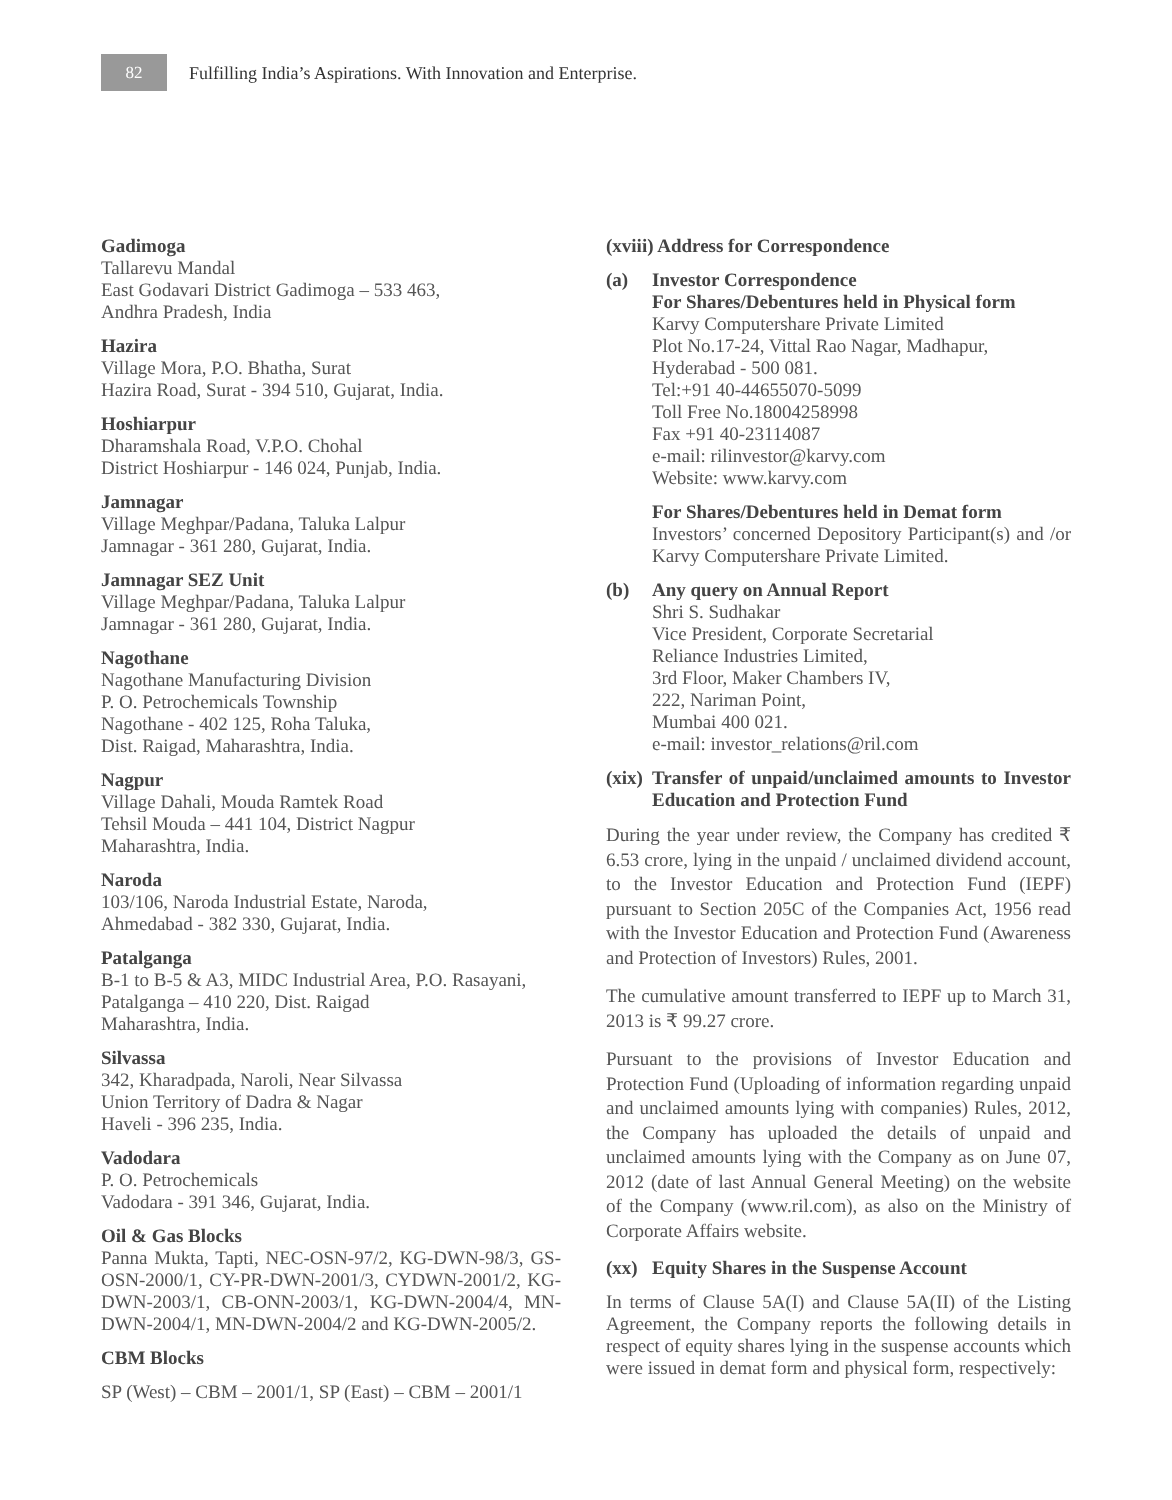82
Fulfilling India’s Aspirations. With Innovation and Enterprise.
Gadimoga
Tallarevu Mandal
East Godavari District Gadimoga – 533 463,
Andhra Pradesh, India
Hazira
Village Mora, P.O. Bhatha, Surat
Hazira Road, Surat - 394 510, Gujarat, India.
Hoshiarpur
Dharamshala Road, V.P.O. Chohal
District Hoshiarpur - 146 024, Punjab, India.
Jamnagar
Village Meghpar/Padana, Taluka Lalpur
Jamnagar - 361 280, Gujarat, India.
Jamnagar SEZ Unit
Village Meghpar/Padana, Taluka Lalpur
Jamnagar - 361 280, Gujarat, India.
Nagothane
Nagothane Manufacturing Division
P. O. Petrochemicals Township
Nagothane - 402 125, Roha Taluka,
Dist. Raigad, Maharashtra, India.
Nagpur
Village Dahali, Mouda Ramtek Road
Tehsil Mouda – 441 104, District Nagpur
Maharashtra, India.
Naroda
103/106, Naroda Industrial Estate, Naroda,
Ahmedabad - 382 330, Gujarat, India.
Patalganga
B-1 to B-5 & A3, MIDC Industrial Area, P.O. Rasayani,
Patalganga – 410 220, Dist. Raigad
Maharashtra, India.
Silvassa
342, Kharadpada, Naroli, Near Silvassa
Union Territory of Dadra & Nagar
Haveli - 396 235, India.
Vadodara
P. O. Petrochemicals
Vadodara - 391 346, Gujarat, India.
Oil & Gas Blocks
Panna Mukta, Tapti, NEC-OSN-97/2, KG-DWN-98/3, GS-OSN-2000/1, CY-PR-DWN-2001/3, CYDWN-2001/2, KG-DWN-2003/1, CB-ONN-2003/1, KG-DWN-2004/4, MN-DWN-2004/1, MN-DWN-2004/2 and KG-DWN-2005/2.
CBM Blocks
SP (West) – CBM – 2001/1, SP (East) – CBM – 2001/1
(xviii) Address for Correspondence
(a) Investor Correspondence
For Shares/Debentures held in Physical form
Karvy Computershare Private Limited
Plot No.17-24, Vittal Rao Nagar, Madhapur,
Hyderabad - 500 081.
Tel:+91 40-44655070-5099
Toll Free No.18004258998
Fax +91 40-23114087
e-mail: rilinvestor@karvy.com
Website: www.karvy.com
For Shares/Debentures held in Demat form
Investors’ concerned Depository Participant(s) and /or Karvy Computershare Private Limited.
(b) Any query on Annual Report
Shri S. Sudhakar
Vice President, Corporate Secretarial
Reliance Industries Limited,
3rd Floor, Maker Chambers IV,
222, Nariman Point,
Mumbai 400 021.
e-mail: investor_relations@ril.com
(xix)
Transfer of unpaid/unclaimed amounts to Investor Education and Protection Fund
During the year under review, the Company has credited ₹ 6.53 crore, lying in the unpaid / unclaimed dividend account, to the Investor Education and Protection Fund (IEPF) pursuant to Section 205C of the Companies Act, 1956 read with the Investor Education and Protection Fund (Awareness and Protection of Investors) Rules, 2001.
The cumulative amount transferred to IEPF up to March 31, 2013 is ₹ 99.27 crore.
Pursuant to the provisions of Investor Education and Protection Fund (Uploading of information regarding unpaid and unclaimed amounts lying with companies) Rules, 2012, the Company has uploaded the details of unpaid and unclaimed amounts lying with the Company as on June 07, 2012 (date of last Annual General Meeting) on the website of the Company (www.ril.com), as also on the Ministry of Corporate Affairs website.
(xx) Equity Shares in the Suspense Account
In terms of Clause 5A(I) and Clause 5A(II) of the Listing Agreement, the Company reports the following details in respect of equity shares lying in the suspense accounts which were issued in demat form and physical form, respectively: